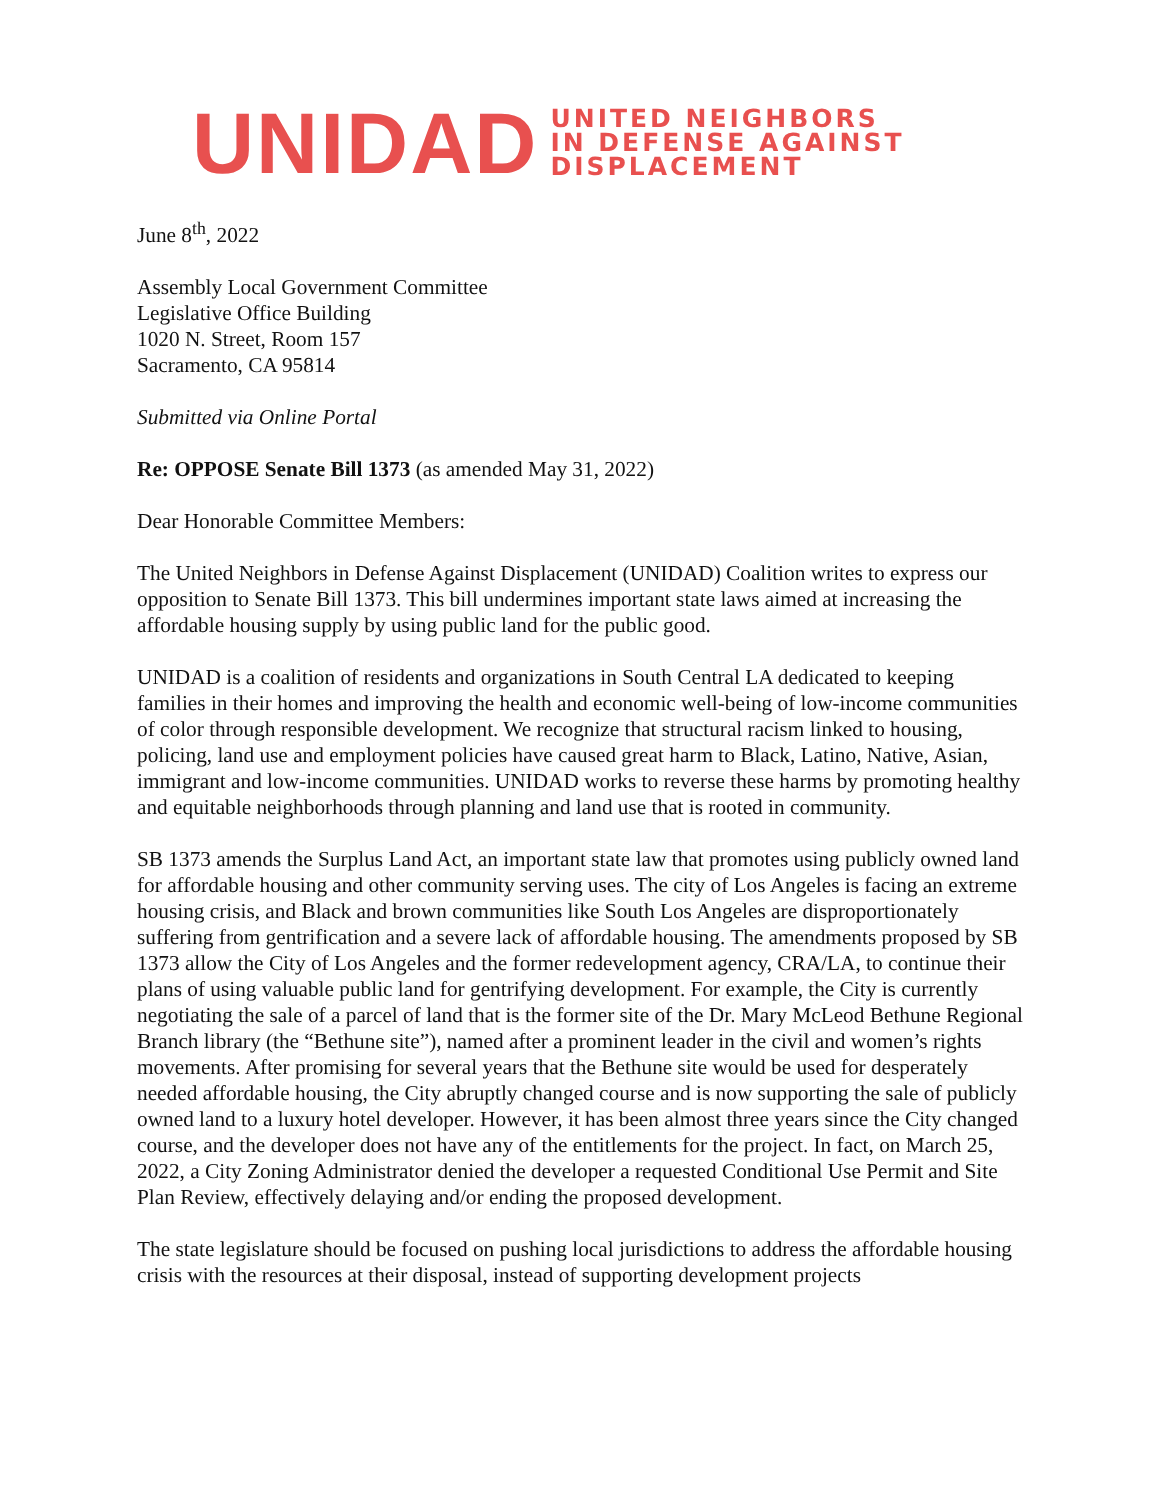UNIDAD
UNITED NEIGHBORS
IN DEFENSE AGAINST
DISPLACEMENT
June 8<sup>th</sup>, 2022
Assembly Local Government Committee
Legislative Office Building
1020 N. Street, Room 157
Sacramento, CA 95814
Submitted via Online Portal
Re: OPPOSE Senate Bill 1373 (as amended May 31, 2022)
Dear Honorable Committee Members:
The United Neighbors in Defense Against Displacement (UNIDAD) Coalition writes to express our opposition to Senate Bill 1373. This bill undermines important state laws aimed at increasing the affordable housing supply by using public land for the public good.
UNIDAD is a coalition of residents and organizations in South Central LA dedicated to keeping families in their homes and improving the health and economic well-being of low-income communities of color through responsible development. We recognize that structural racism linked to housing, policing, land use and employment policies have caused great harm to Black, Latino, Native, Asian, immigrant and low-income communities. UNIDAD works to reverse these harms by promoting healthy and equitable neighborhoods through planning and land use that is rooted in community.
SB 1373 amends the Surplus Land Act, an important state law that promotes using publicly owned land for affordable housing and other community serving uses. The city of Los Angeles is facing an extreme housing crisis, and Black and brown communities like South Los Angeles are disproportionately suffering from gentrification and a severe lack of affordable housing. The amendments proposed by SB 1373 allow the City of Los Angeles and the former redevelopment agency, CRA/LA, to continue their plans of using valuable public land for gentrifying development. For example, the City is currently negotiating the sale of a parcel of land that is the former site of the Dr. Mary McLeod Bethune Regional Branch library (the “Bethune site”), named after a prominent leader in the civil and women’s rights movements. After promising for several years that the Bethune site would be used for desperately needed affordable housing, the City abruptly changed course and is now supporting the sale of publicly owned land to a luxury hotel developer. However, it has been almost three years since the City changed course, and the developer does not have any of the entitlements for the project. In fact, on March 25, 2022, a City Zoning Administrator denied the developer a requested Conditional Use Permit and Site Plan Review, effectively delaying and/or ending the proposed development.
The state legislature should be focused on pushing local jurisdictions to address the affordable housing crisis with the resources at their disposal, instead of supporting development projects